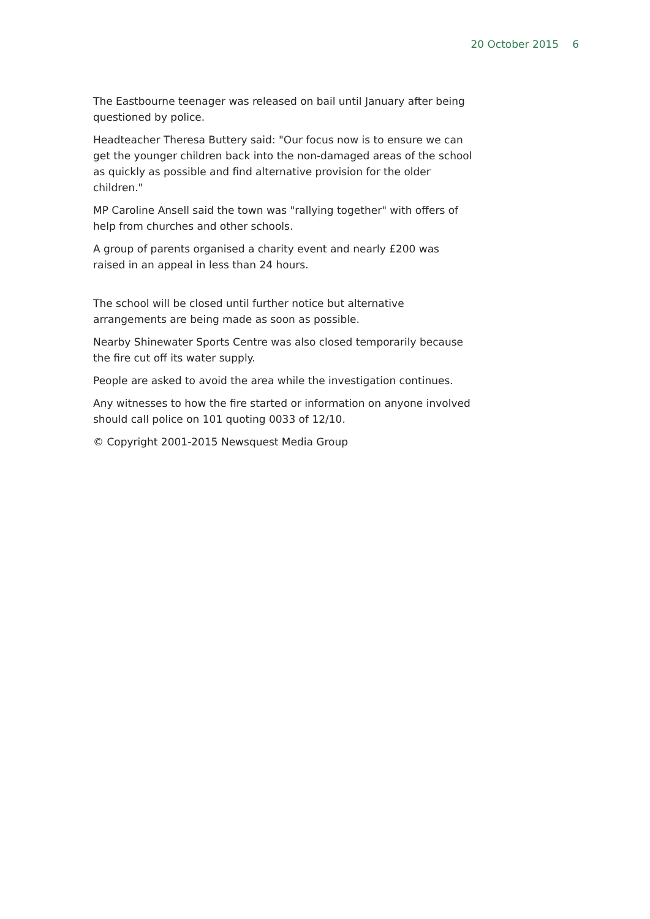20 October 2015 6
The Eastbourne teenager was released on bail until January after being questioned by police.
Headteacher Theresa Buttery said: "Our focus now is to ensure we can get the younger children back into the non-damaged areas of the school as quickly as possible and find alternative provision for the older children."
MP Caroline Ansell said the town was "rallying together" with offers of help from churches and other schools.
A group of parents organised a charity event and nearly £200 was raised in an appeal in less than 24 hours.
The school will be closed until further notice but alternative arrangements are being made as soon as possible.
Nearby Shinewater Sports Centre was also closed temporarily because the fire cut off its water supply.
People are asked to avoid the area while the investigation continues.
Any witnesses to how the fire started or information on anyone involved should call police on 101 quoting 0033 of 12/10.
© Copyright 2001-2015 Newsquest Media Group